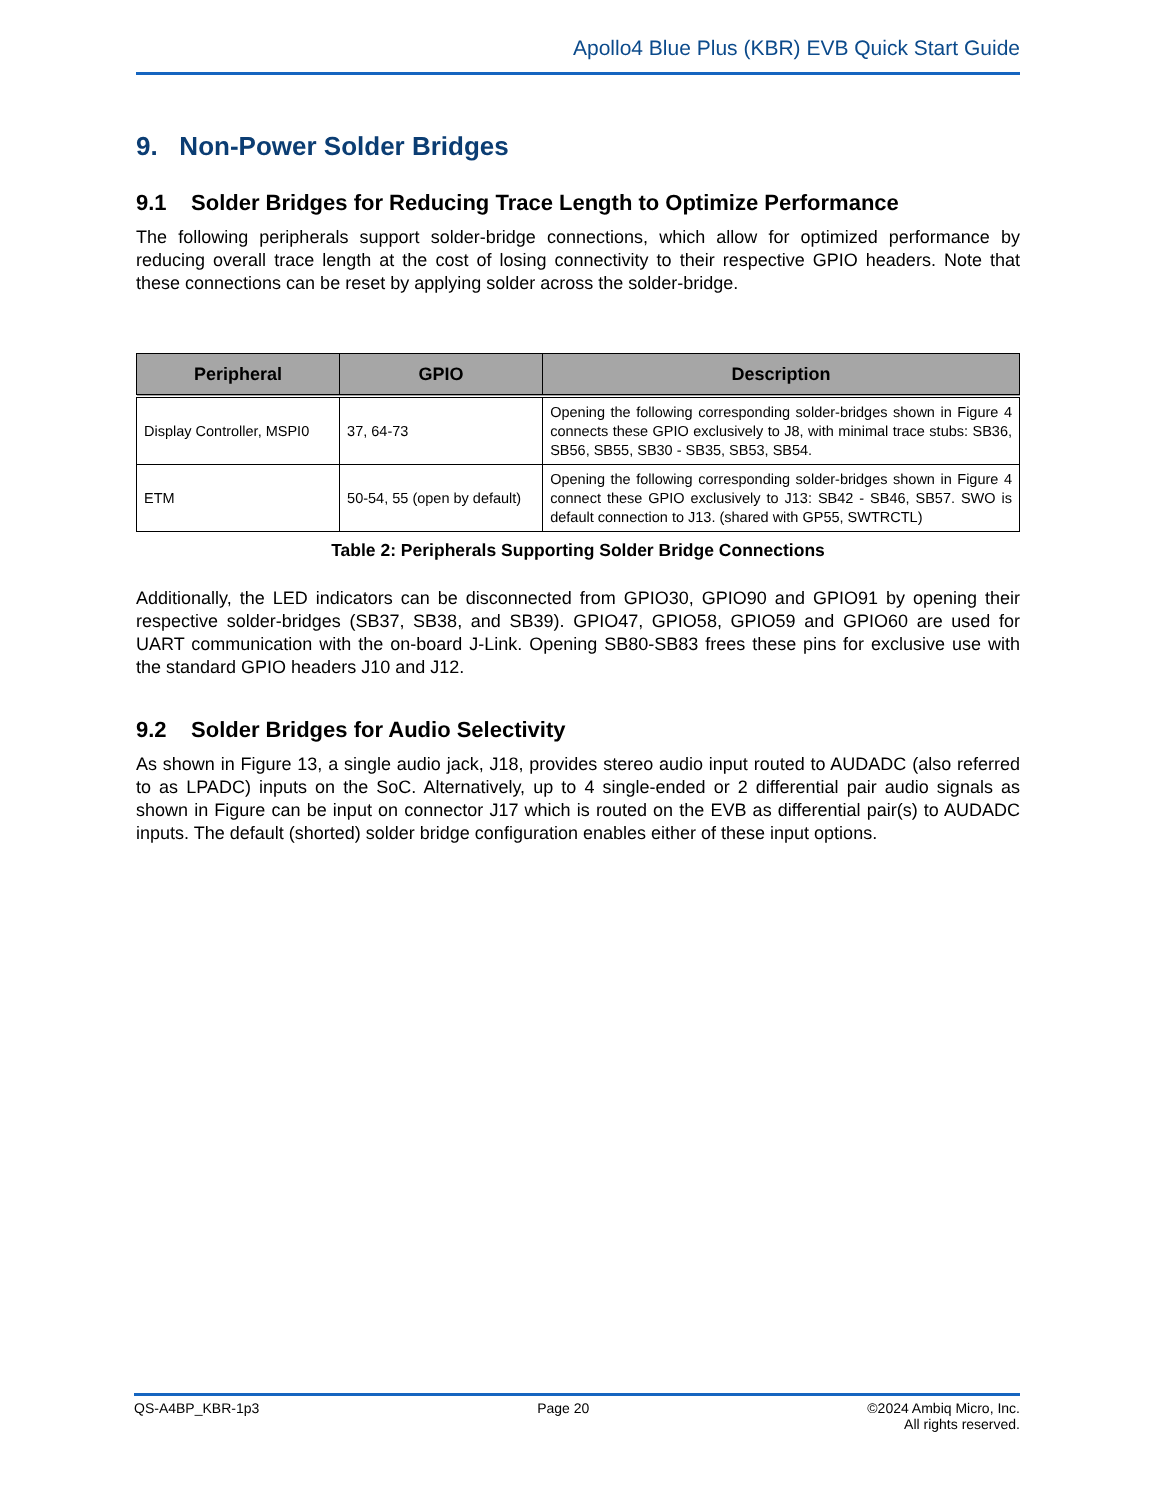Apollo4 Blue Plus (KBR) EVB Quick Start Guide
9. Non-Power Solder Bridges
9.1 Solder Bridges for Reducing Trace Length to Optimize Performance
The following peripherals support solder-bridge connections, which allow for optimized performance by reducing overall trace length at the cost of losing connectivity to their respective GPIO headers. Note that these connections can be reset by applying solder across the solder-bridge.
| Peripheral | GPIO | Description |
| --- | --- | --- |
| Display Controller, MSPI0 | 37, 64-73 | Opening the following corresponding solder-bridges shown in Figure 4 connects these GPIO exclusively to J8, with minimal trace stubs: SB36, SB56, SB55, SB30 - SB35, SB53, SB54. |
| ETM | 50-54, 55 (open by default) | Opening the following corresponding solder-bridges shown in Figure 4 connect these GPIO exclusively to J13: SB42 - SB46, SB57. SWO is default connection to J13. (shared with GP55, SWTRCTL) |
Table 2: Peripherals Supporting Solder Bridge Connections
Additionally, the LED indicators can be disconnected from GPIO30, GPIO90 and GPIO91 by opening their respective solder-bridges (SB37, SB38, and SB39). GPIO47, GPIO58, GPIO59 and GPIO60 are used for UART communication with the on-board J-Link. Opening SB80-SB83 frees these pins for exclusive use with the standard GPIO headers J10 and J12.
9.2 Solder Bridges for Audio Selectivity
As shown in Figure 13, a single audio jack, J18, provides stereo audio input routed to AUDADC (also referred to as LPADC) inputs on the SoC. Alternatively, up to 4 single-ended or 2 differential pair audio signals as shown in Figure can be input on connector J17 which is routed on the EVB as differential pair(s) to AUDADC inputs. The default (shorted) solder bridge configuration enables either of these input options.
QS-A4BP_KBR-1p3 Page 20 ©2024 Ambiq Micro, Inc.
All rights reserved.